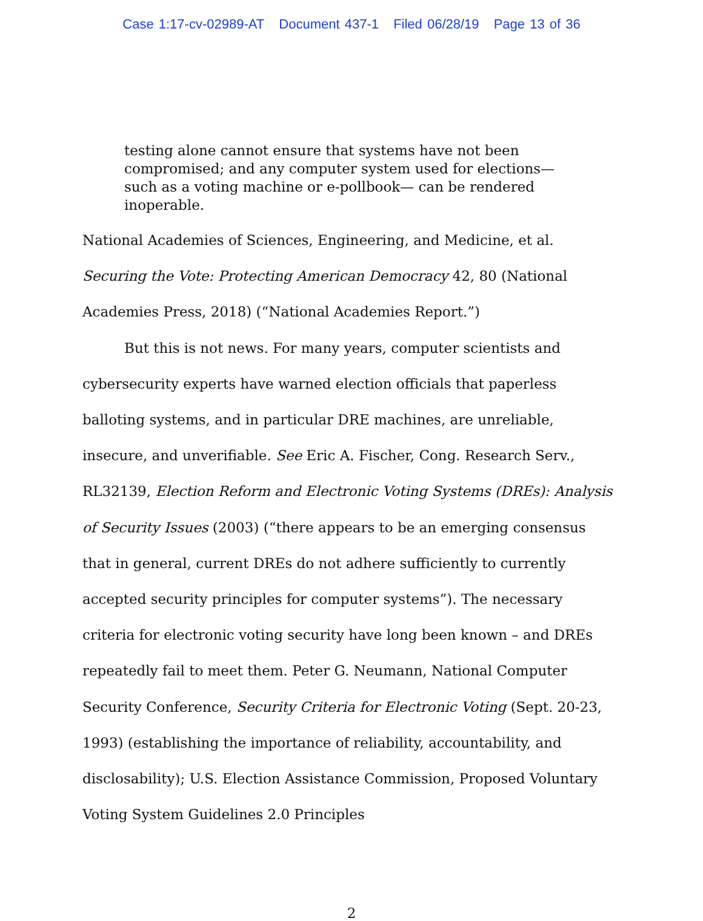Case 1:17-cv-02989-AT Document 437-1 Filed 06/28/19 Page 13 of 36
testing alone cannot ensure that systems have not been compromised; and any computer system used for elections— such as a voting machine or e-pollbook— can be rendered inoperable.
National Academies of Sciences, Engineering, and Medicine, et al. Securing the Vote: Protecting American Democracy 42, 80 (National Academies Press, 2018) (“National Academies Report.”)
But this is not news. For many years, computer scientists and cybersecurity experts have warned election officials that paperless balloting systems, and in particular DRE machines, are unreliable, insecure, and unverifiable. See Eric A. Fischer, Cong. Research Serv., RL32139, Election Reform and Electronic Voting Systems (DREs): Analysis of Security Issues (2003) (“there appears to be an emerging consensus that in general, current DREs do not adhere sufficiently to currently accepted security principles for computer systems”). The necessary criteria for electronic voting security have long been known – and DREs repeatedly fail to meet them. Peter G. Neumann, National Computer Security Conference, Security Criteria for Electronic Voting (Sept. 20-23, 1993) (establishing the importance of reliability, accountability, and disclosability); U.S. Election Assistance Commission, Proposed Voluntary Voting System Guidelines 2.0 Principles
2